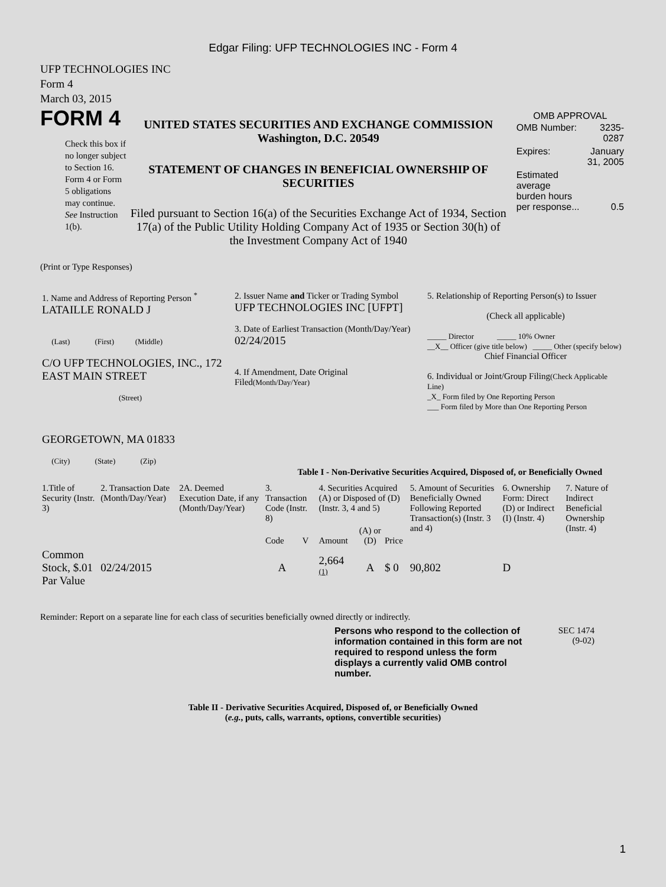Edgar Filing: UFP TECHNOLOGIES INC - Form 4
UFP TECHNOLOGIES INC
Form 4
March 03, 2015
FORM 4
Check this box if no longer subject to Section 16. Form 4 or Form 5 obligations may continue. See Instruction 1(b).
UNITED STATES SECURITIES AND EXCHANGE COMMISSION
Washington, D.C. 20549
STATEMENT OF CHANGES IN BENEFICIAL OWNERSHIP OF SECURITIES
Filed pursuant to Section 16(a) of the Securities Exchange Act of 1934, Section 17(a) of the Public Utility Holding Company Act of 1935 or Section 30(h) of the Investment Company Act of 1940
OMB APPROVAL
| OMB Number: | 3235-0287 |
| Expires: | January 31, 2005 |
| Estimated average burden hours per response... | 0.5 |
(Print or Type Responses)
| 1. Name and Address of Reporting Person <sup>*</sup> LATAILLE RONALD J (Last) (First) (Middle) C/O UFP TECHNOLOGIES, INC., 172 EAST MAIN STREET (Street) GEORGETOWN, MA 01833 (City) (State) (Zip) | 2. Issuer Name and Ticker or Trading Symbol UFP TECHNOLOGIES INC [UFPT] 3. Date of Earliest Transaction (Month/Day/Year) 02/24/2015 4. If Amendment, Date Original Filed (Month/Day/Year) | 5. Relationship of Reporting Person(s) to Issuer (Check all applicable) _____ Director _____ 10% Owner __X__ Officer (give title below) _____ Other (specify below) Chief Financial Officer 6. Individual or Joint/Group Filing (Check Applicable Line) _X_ Form filed by One Reporting Person ___ Form filed by More than One Reporting Person |
Table I - Non-Derivative Securities Acquired, Disposed of, or Beneficially Owned
| 1.Title of Security (Instr. 3) | 2. Transaction Date (Month/Day/Year) | 2A. Deemed Execution Date, if any (Month/Day/Year) | 3. Transaction Code (Instr. 8) | | 4. Securities Acquired (A) or Disposed of (D) (Instr. 3, 4 and 5) | | | 5. Amount of Securities Beneficially Owned Following Reported Transaction(s) (Instr. 3 and 4) | 6. Ownership Form: Direct (D) or Indirect (I) (Instr. 4) | 7. Nature of Indirect Beneficial Ownership (Instr. 4) |
| --- | --- | --- | --- | --- | --- | --- | --- | --- | --- | --- |
| | | | Code | V | Amount | (A) or (D) | Price | | | |
| Common Stock, $.01 Par Value | 02/24/2015 | | A | | 2,664 <sup>(1)</sup> | A | $ 0 | 90,802 | D | |
Reminder: Report on a separate line for each class of securities beneficially owned directly or indirectly.
Persons who respond to the collection of information contained in this form are not required to respond unless the form displays a currently valid OMB control number.
SEC 1474
(9-02)
Table II - Derivative Securities Acquired, Disposed of, or Beneficially Owned
(e.g., puts, calls, warrants, options, convertible securities)
1